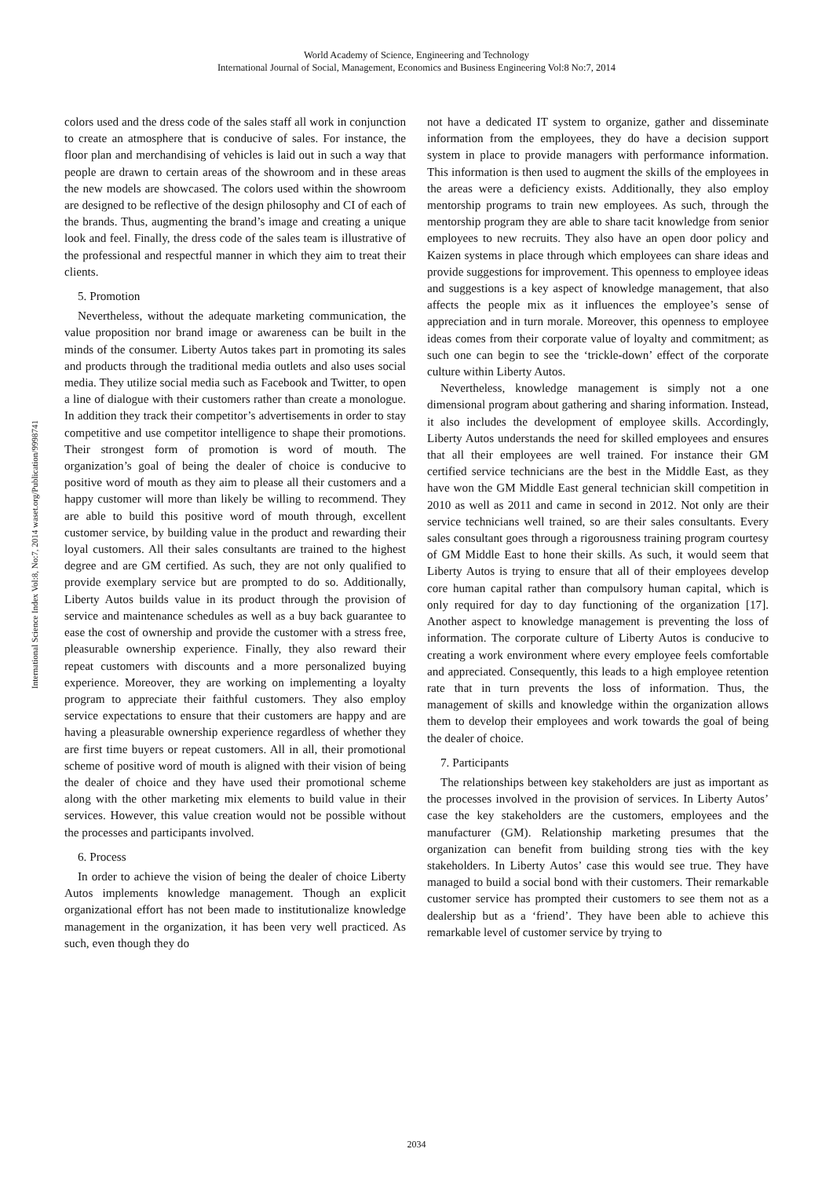World Academy of Science, Engineering and Technology
International Journal of Social, Management, Economics and Business Engineering Vol:8 No:7, 2014
International Science Index Vol:8, No:7, 2014 waset.org/Publication/9998741
colors used and the dress code of the sales staff all work in conjunction to create an atmosphere that is conducive of sales. For instance, the floor plan and merchandising of vehicles is laid out in such a way that people are drawn to certain areas of the showroom and in these areas the new models are showcased. The colors used within the showroom are designed to be reflective of the design philosophy and CI of each of the brands. Thus, augmenting the brand’s image and creating a unique look and feel. Finally, the dress code of the sales team is illustrative of the professional and respectful manner in which they aim to treat their clients.
5. Promotion
Nevertheless, without the adequate marketing communication, the value proposition nor brand image or awareness can be built in the minds of the consumer. Liberty Autos takes part in promoting its sales and products through the traditional media outlets and also uses social media. They utilize social media such as Facebook and Twitter, to open a line of dialogue with their customers rather than create a monologue. In addition they track their competitor’s advertisements in order to stay competitive and use competitor intelligence to shape their promotions. Their strongest form of promotion is word of mouth. The organization’s goal of being the dealer of choice is conducive to positive word of mouth as they aim to please all their customers and a happy customer will more than likely be willing to recommend. They are able to build this positive word of mouth through, excellent customer service, by building value in the product and rewarding their loyal customers. All their sales consultants are trained to the highest degree and are GM certified. As such, they are not only qualified to provide exemplary service but are prompted to do so. Additionally, Liberty Autos builds value in its product through the provision of service and maintenance schedules as well as a buy back guarantee to ease the cost of ownership and provide the customer with a stress free, pleasurable ownership experience. Finally, they also reward their repeat customers with discounts and a more personalized buying experience. Moreover, they are working on implementing a loyalty program to appreciate their faithful customers. They also employ service expectations to ensure that their customers are happy and are having a pleasurable ownership experience regardless of whether they are first time buyers or repeat customers. All in all, their promotional scheme of positive word of mouth is aligned with their vision of being the dealer of choice and they have used their promotional scheme along with the other marketing mix elements to build value in their services. However, this value creation would not be possible without the processes and participants involved.
6. Process
In order to achieve the vision of being the dealer of choice Liberty Autos implements knowledge management. Though an explicit organizational effort has not been made to institutionalize knowledge management in the organization, it has been very well practiced. As such, even though they do
not have a dedicated IT system to organize, gather and disseminate information from the employees, they do have a decision support system in place to provide managers with performance information. This information is then used to augment the skills of the employees in the areas were a deficiency exists. Additionally, they also employ mentorship programs to train new employees. As such, through the mentorship program they are able to share tacit knowledge from senior employees to new recruits. They also have an open door policy and Kaizen systems in place through which employees can share ideas and provide suggestions for improvement. This openness to employee ideas and suggestions is a key aspect of knowledge management, that also affects the people mix as it influences the employee’s sense of appreciation and in turn morale. Moreover, this openness to employee ideas comes from their corporate value of loyalty and commitment; as such one can begin to see the ‘trickle-down’ effect of the corporate culture within Liberty Autos.
Nevertheless, knowledge management is simply not a one dimensional program about gathering and sharing information. Instead, it also includes the development of employee skills. Accordingly, Liberty Autos understands the need for skilled employees and ensures that all their employees are well trained. For instance their GM certified service technicians are the best in the Middle East, as they have won the GM Middle East general technician skill competition in 2010 as well as 2011 and came in second in 2012. Not only are their service technicians well trained, so are their sales consultants. Every sales consultant goes through a rigorousness training program courtesy of GM Middle East to hone their skills. As such, it would seem that Liberty Autos is trying to ensure that all of their employees develop core human capital rather than compulsory human capital, which is only required for day to day functioning of the organization [17]. Another aspect to knowledge management is preventing the loss of information. The corporate culture of Liberty Autos is conducive to creating a work environment where every employee feels comfortable and appreciated. Consequently, this leads to a high employee retention rate that in turn prevents the loss of information. Thus, the management of skills and knowledge within the organization allows them to develop their employees and work towards the goal of being the dealer of choice.
7. Participants
The relationships between key stakeholders are just as important as the processes involved in the provision of services. In Liberty Autos’ case the key stakeholders are the customers, employees and the manufacturer (GM). Relationship marketing presumes that the organization can benefit from building strong ties with the key stakeholders. In Liberty Autos’ case this would see true. They have managed to build a social bond with their customers. Their remarkable customer service has prompted their customers to see them not as a dealership but as a ‘friend’. They have been able to achieve this remarkable level of customer service by trying to
2034